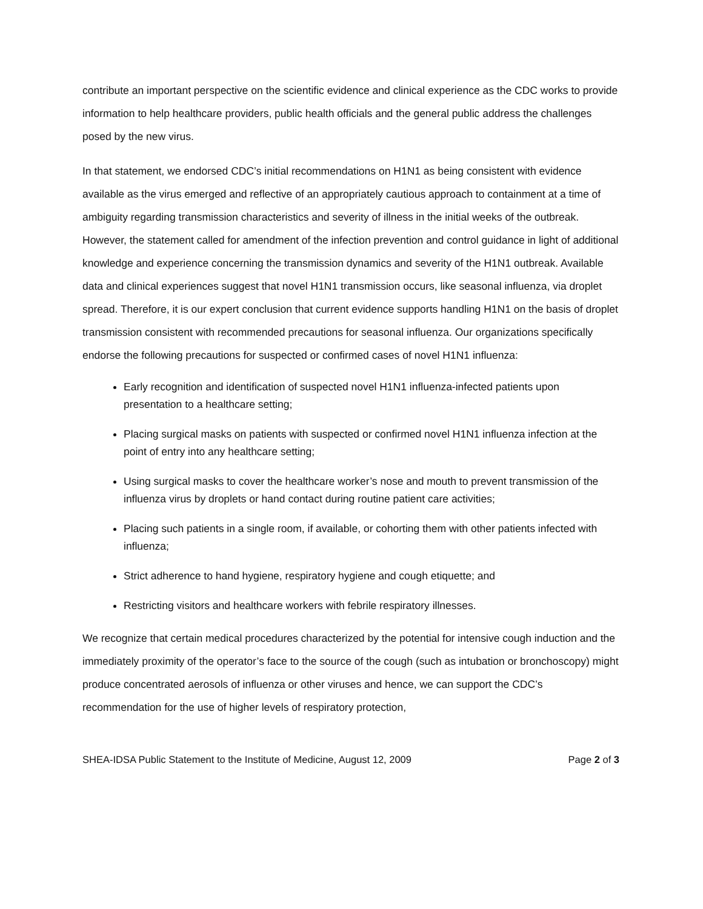contribute an important perspective on the scientific evidence and clinical experience as the CDC works to provide information to help healthcare providers, public health officials and the general public address the challenges posed by the new virus.
In that statement, we endorsed CDC’s initial recommendations on H1N1 as being consistent with evidence available as the virus emerged and reflective of an appropriately cautious approach to containment at a time of ambiguity regarding transmission characteristics and severity of illness in the initial weeks of the outbreak. However, the statement called for amendment of the infection prevention and control guidance in light of additional knowledge and experience concerning the transmission dynamics and severity of the H1N1 outbreak. Available data and clinical experiences suggest that novel H1N1 transmission occurs, like seasonal influenza, via droplet spread. Therefore, it is our expert conclusion that current evidence supports handling H1N1 on the basis of droplet transmission consistent with recommended precautions for seasonal influenza. Our organizations specifically endorse the following precautions for suspected or confirmed cases of novel H1N1 influenza:
Early recognition and identification of suspected novel H1N1 influenza-infected patients upon presentation to a healthcare setting;
Placing surgical masks on patients with suspected or confirmed novel H1N1 influenza infection at the point of entry into any healthcare setting;
Using surgical masks to cover the healthcare worker’s nose and mouth to prevent transmission of the influenza virus by droplets or hand contact during routine patient care activities;
Placing such patients in a single room, if available, or cohorting them with other patients infected with influenza;
Strict adherence to hand hygiene, respiratory hygiene and cough etiquette; and
Restricting visitors and healthcare workers with febrile respiratory illnesses.
We recognize that certain medical procedures characterized by the potential for intensive cough induction and the immediately proximity of the operator’s face to the source of the cough (such as intubation or bronchoscopy) might produce concentrated aerosols of influenza or other viruses and hence, we can support the CDC’s recommendation for the use of higher levels of respiratory protection,
SHEA-IDSA Public Statement to the Institute of Medicine, August 12, 2009 Page 2 of 3